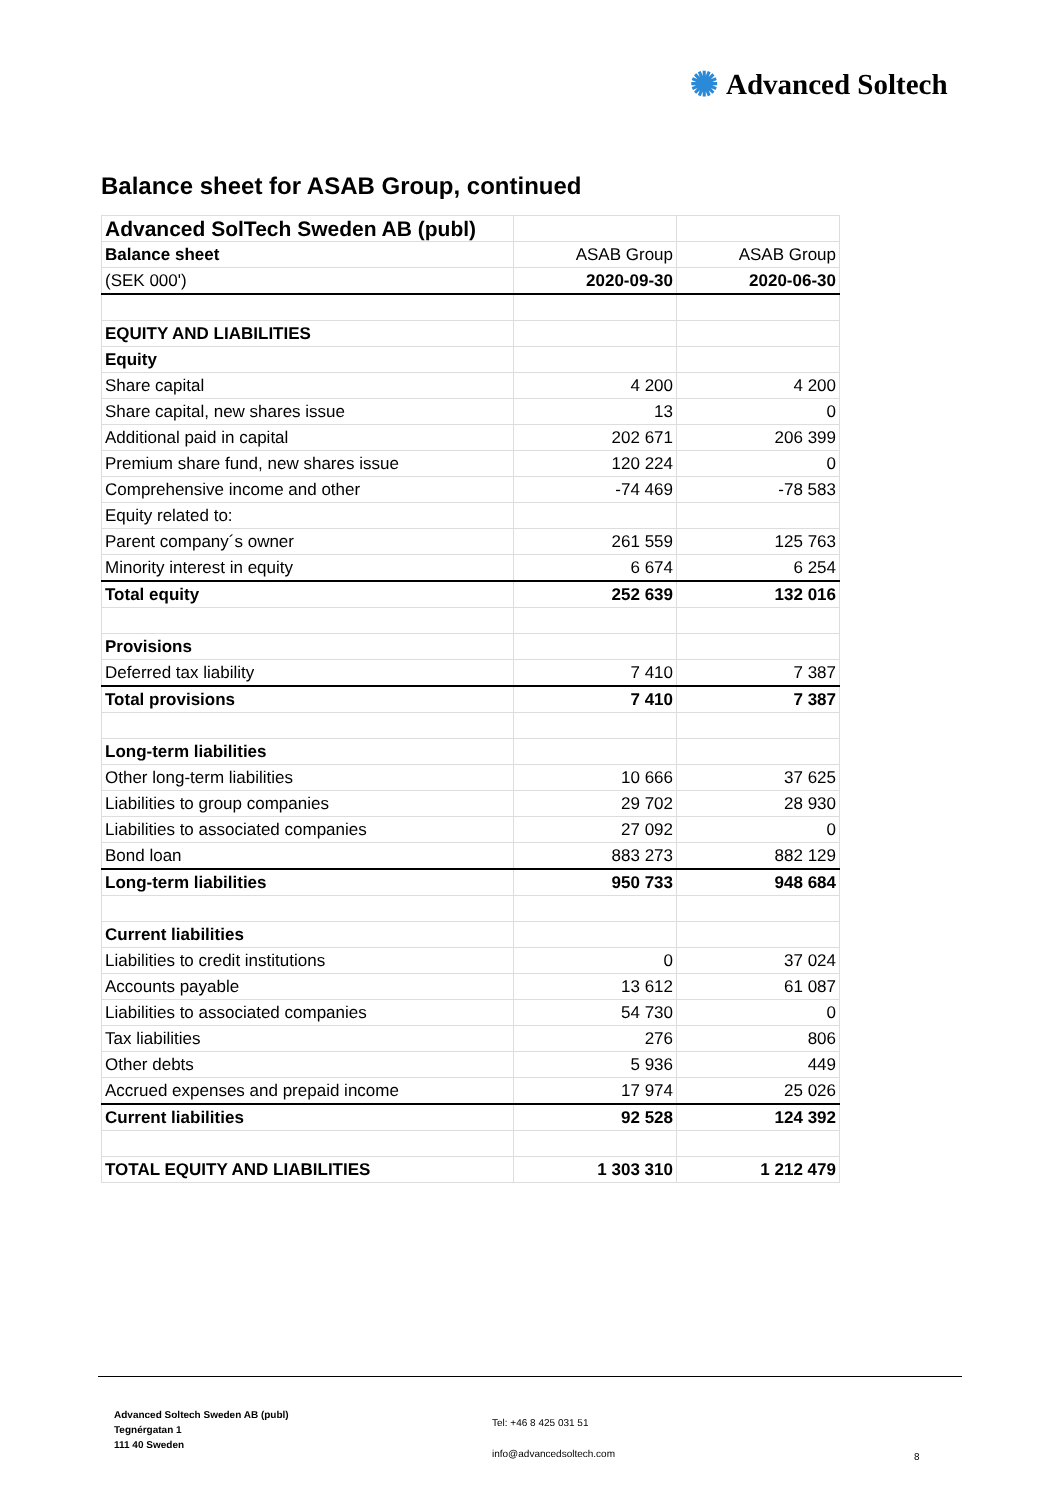✺ Advanced Soltech
Balance sheet for ASAB Group, continued
| Advanced SolTech Sweden AB (publ) | | |
| Balance sheet | ASAB Group | ASAB Group |
| (SEK 000') | 2020-09-30 | 2020-06-30 |
| EQUITY AND LIABILITIES | | |
| Equity | | |
| Share capital | 4 200 | 4 200 |
| Share capital, new shares issue | 13 | 0 |
| Additional paid in capital | 202 671 | 206 399 |
| Premium share fund, new shares issue | 120 224 | 0 |
| Comprehensive income and other | -74 469 | -78 583 |
| Equity related to: | | |
| Parent company´s owner | 261 559 | 125 763 |
| Minority interest in equity | 6 674 | 6 254 |
| Total equity | 252 639 | 132 016 |
| Provisions | | |
| Deferred tax liability | 7 410 | 7 387 |
| Total provisions | 7 410 | 7 387 |
| Long-term liabilities | | |
| Other long-term liabilities | 10 666 | 37 625 |
| Liabilities to group companies | 29 702 | 28 930 |
| Liabilities to associated companies | 27 092 | 0 |
| Bond loan | 883 273 | 882 129 |
| Long-term liabilities | 950 733 | 948 684 |
| Current liabilities | | |
| Liabilities to credit institutions | 0 | 37 024 |
| Accounts payable | 13 612 | 61 087 |
| Liabilities to associated companies | 54 730 | 0 |
| Tax liabilities | 276 | 806 |
| Other debts | 5 936 | 449 |
| Accrued expenses and prepaid income | 17 974 | 25 026 |
| Current liabilities | 92 528 | 124 392 |
| TOTAL EQUITY AND LIABILITIES | 1 303 310 | 1 212 479 |
Advanced Soltech Sweden AB (publ)
Tegnérgatan 1
111 40 Sweden
Tel: +46 8 425 031 51
info@advancedsoltech.com
8